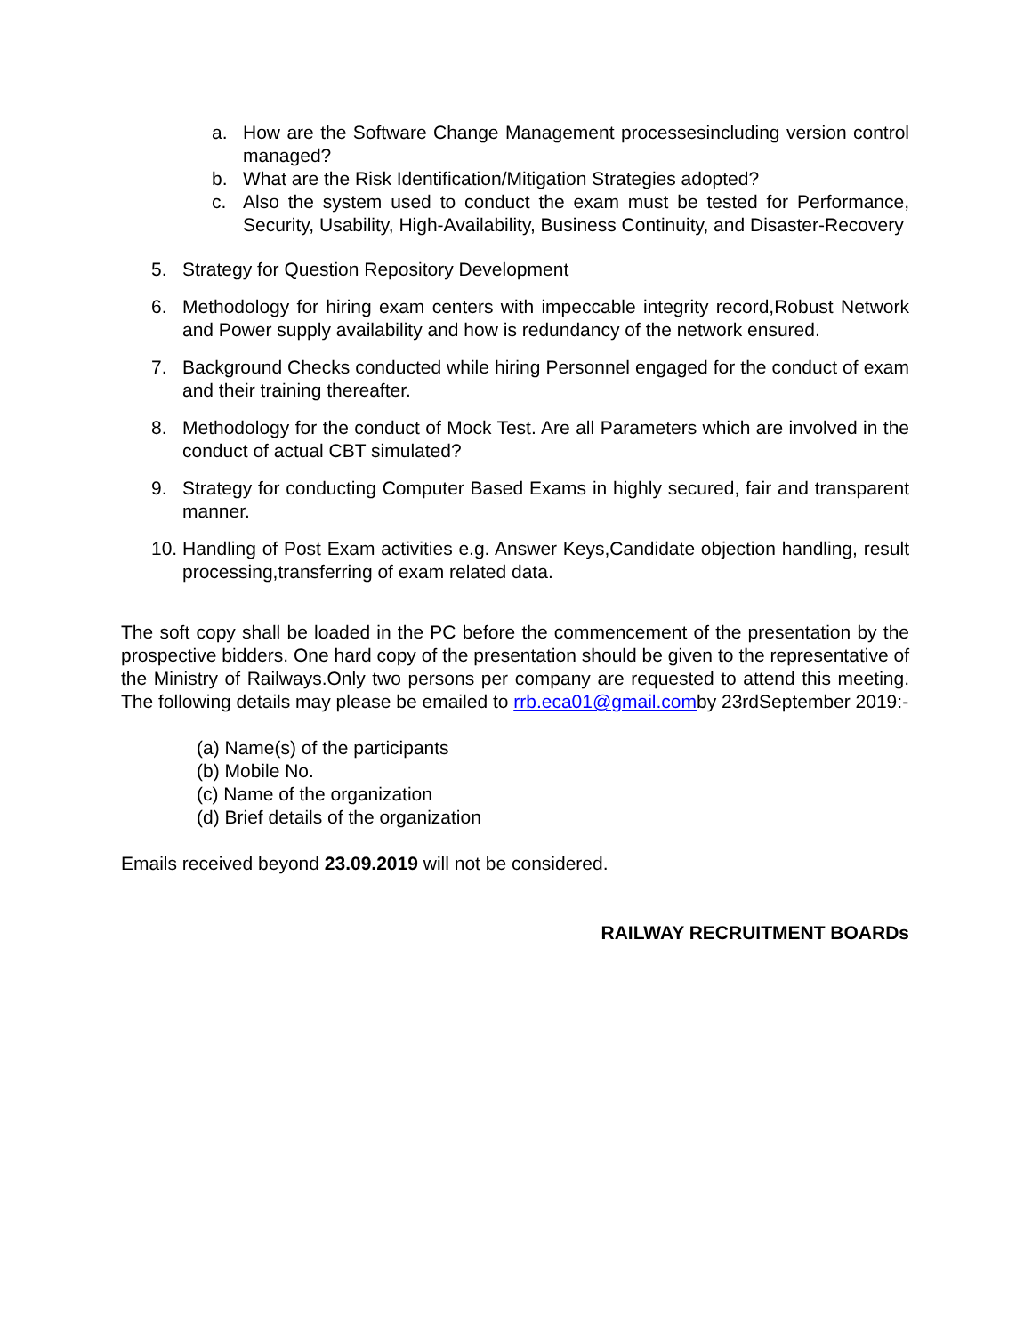a. How are the Software Change Management processesincluding version control managed?
b. What are the Risk Identification/Mitigation Strategies adopted?
c. Also the system used to conduct the exam must be tested for Performance, Security, Usability, High-Availability, Business Continuity, and Disaster-Recovery
5. Strategy for Question Repository Development
6. Methodology for hiring exam centers with impeccable integrity record,Robust Network and Power supply availability and how is redundancy of the network ensured.
7. Background Checks conducted while hiring Personnel engaged for the conduct of exam and their training thereafter.
8. Methodology for the conduct of Mock Test. Are all Parameters which are involved in the conduct of actual CBT simulated?
9. Strategy for conducting Computer Based Exams in highly secured, fair and transparent manner.
10. Handling of Post Exam activities e.g. Answer Keys,Candidate objection handling, result processing,transferring of exam related data.
The soft copy shall be loaded in the PC before the commencement of the presentation by the prospective bidders. One hard copy of the presentation should be given to the representative of the Ministry of Railways.Only two persons per company are requested to attend this meeting. The following details may please be emailed to rrb.eca01@gmail.comby 23rdSeptember 2019:-
(a) Name(s) of the participants
(b) Mobile No.
(c) Name of the organization
(d) Brief details of the organization
Emails received beyond 23.09.2019 will not be considered.
RAILWAY RECRUITMENT BOARDs